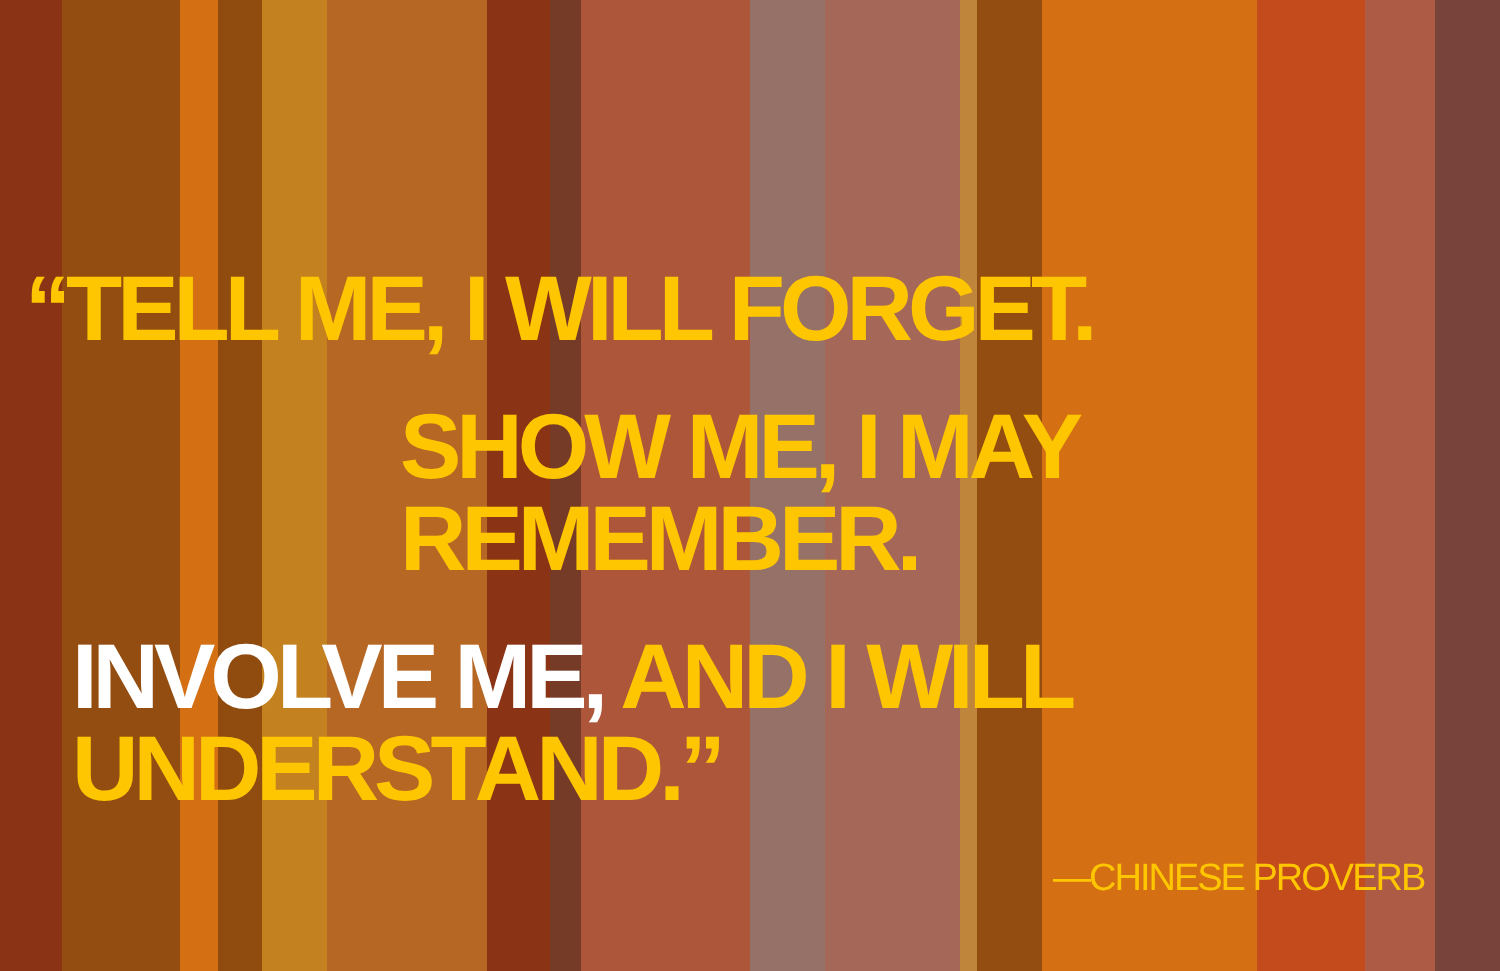“TELL ME, I WILL FORGET.
SHOW ME, I MAY REMEMBER.
INVOLVE ME, AND I WILL UNDERSTAND.”
—CHINESE PROVERB